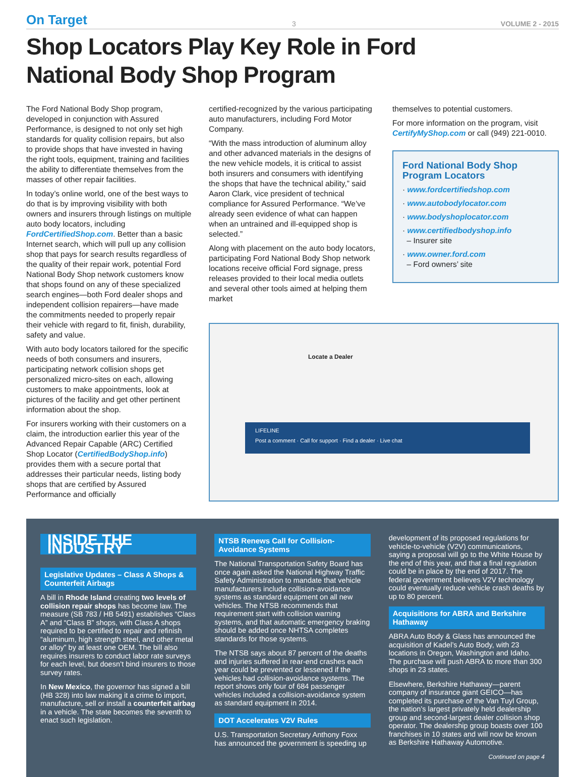On Target 3 VOLUME 2 - 2015
Shop Locators Play Key Role in Ford
National Body Shop Program
The Ford National Body Shop program, developed in conjunction with Assured Performance, is designed to not only set high standards for quality collision repairs, but also to provide shops that have invested in having the right tools, equipment, training and facilities the ability to differentiate themselves from the masses of other repair facilities.
In today’s online world, one of the best ways to do that is by improving visibility with both owners and insurers through listings on multiple auto body locators, including FordCertifiedShop.com. Better than a basic Internet search, which will pull up any collision shop that pays for search results regardless of the quality of their repair work, potential Ford National Body Shop network customers know that shops found on any of these specialized search engines—both Ford dealer shops and independent collision repairers—have made the commitments needed to properly repair their vehicle with regard to fit, finish, durability, safety and value.
With auto body locators tailored for the specific needs of both consumers and insurers, participating network collision shops get personalized micro-sites on each, allowing customers to make appointments, look at pictures of the facility and get other pertinent information about the shop.
For insurers working with their customers on a claim, the introduction earlier this year of the Advanced Repair Capable (ARC) Certified Shop Locator (CertifiedBodyShop.info) provides them with a secure portal that addresses their particular needs, listing body shops that are certified by Assured Performance and officially
certified-recognized by the various participating auto manufacturers, including Ford Motor Company.
“With the mass introduction of aluminum alloy and other advanced materials in the designs of the new vehicle models, it is critical to assist both insurers and consumers with identifying the shops that have the technical ability,” said Aaron Clark, vice president of technical compliance for Assured Performance. “We’ve already seen evidence of what can happen when an untrained and ill-equipped shop is selected.”
Along with placement on the auto body locators, participating Ford National Body Shop network locations receive official Ford signage, press releases provided to their local media outlets and several other tools aimed at helping them market
themselves to potential customers.
For more information on the program, visit CertifyMyShop.com or call (949) 221-0010.
Ford National Body Shop Program Locators
· www.fordcertifiedshop.com
· www.autobodylocator.com
· www.bodyshoplocator.com
· www.certifiedbodyshop.info
– Insurer site
· www.owner.ford.com
– Ford owners’ site
Locate a Dealer
LIFELINE
Post a comment · Call for support · Find a dealer · Live chat
INSIDE THE INDUSTRY
Legislative Updates – Class A Shops & Counterfeit Airbags
A bill in Rhode Island creating two levels of collision repair shops has become law. The measure (SB 783 / HB 5491) establishes “Class A” and “Class B” shops, with Class A shops required to be certified to repair and refinish “aluminum, high strength steel, and other metal or alloy” by at least one OEM. The bill also requires insurers to conduct labor rate surveys for each level, but doesn’t bind insurers to those survey rates.
In New Mexico, the governor has signed a bill (HB 328) into law making it a crime to import, manufacture, sell or install a counterfeit airbag in a vehicle. The state becomes the seventh to enact such legislation.
NTSB Renews Call for Collision-Avoidance Systems
The National Transportation Safety Board has once again asked the National Highway Traffic Safety Administration to mandate that vehicle manufacturers include collision-avoidance systems as standard equipment on all new vehicles. The NTSB recommends that requirement start with collision warning systems, and that automatic emergency braking should be added once NHTSA completes standards for those systems.
The NTSB says about 87 percent of the deaths and injuries suffered in rear-end crashes each year could be prevented or lessened if the vehicles had collision-avoidance systems. The report shows only four of 684 passenger vehicles included a collision-avoidance system as standard equipment in 2014.
DOT Accelerates V2V Rules
U.S. Transportation Secretary Anthony Foxx has announced the government is speeding up
development of its proposed regulations for vehicle-to-vehicle (V2V) communications, saying a proposal will go to the White House by the end of this year, and that a final regulation could be in place by the end of 2017. The federal government believes V2V technology could eventually reduce vehicle crash deaths by up to 80 percent.
Acquisitions for ABRA and Berkshire Hathaway
ABRA Auto Body & Glass has announced the acquisition of Kadel’s Auto Body, with 23 locations in Oregon, Washington and Idaho. The purchase will push ABRA to more than 300 shops in 23 states.
Elsewhere, Berkshire Hathaway—parent company of insurance giant GEICO—has completed its purchase of the Van Tuyl Group, the nation’s largest privately held dealership group and second-largest dealer collision shop operator. The dealership group boasts over 100 franchises in 10 states and will now be known as Berkshire Hathaway Automotive.
Continued on page 4